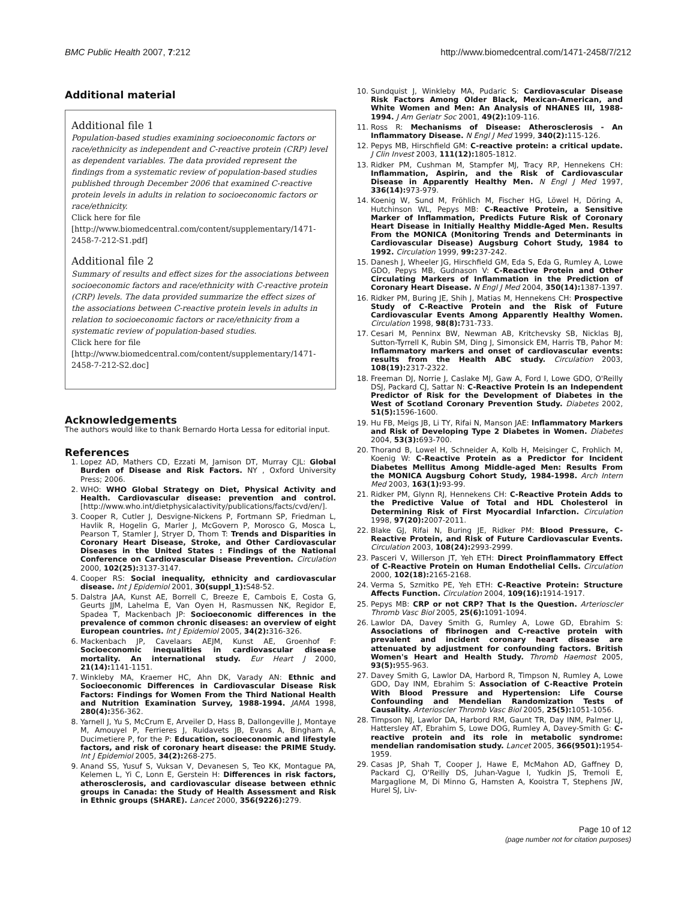BMC Public Health 2007, 7:212 http://www.biomedcentral.com/1471-2458/7/212
Additional material
Additional file 1
Population-based studies examining socioeconomic factors or race/ethnicity as independent and C-reactive protein (CRP) level as dependent variables. The data provided represent the findings from a systematic review of population-based studies published through December 2006 that examined C-reactive protein levels in adults in relation to socioeconomic factors or race/ethnicity.
Click here for file
[http://www.biomedcentral.com/content/supplementary/1471-2458-7-212-S1.pdf]
Additional file 2
Summary of results and effect sizes for the associations between socioeconomic factors and race/ethnicity with C-reactive protein (CRP) levels. The data provided summarize the effect sizes of the associations between C-reactive protein levels in adults in relation to socioeconomic factors or race/ethnicity from a systematic review of population-based studies.
Click here for file
[http://www.biomedcentral.com/content/supplementary/1471-2458-7-212-S2.doc]
Acknowledgements
The authors would like to thank Bernardo Horta Lessa for editorial input.
References
1. Lopez AD, Mathers CD, Ezzati M, Jamison DT, Murray CJL: Global Burden of Disease and Risk Factors. NY , Oxford University Press; 2006.
2. WHO: WHO Global Strategy on Diet, Physical Activity and Health. Cardiovascular disease: prevention and control. [http://www.who.int/dietphysicalactivity/publications/facts/cvd/en/].
3. Cooper R, Cutler J, Desvigne-Nickens P, Fortmann SP, Friedman L, Havlik R, Hogelin G, Marler J, McGovern P, Morosco G, Mosca L, Pearson T, Stamler J, Stryer D, Thom T: Trends and Disparities in Coronary Heart Disease, Stroke, and Other Cardiovascular Diseases in the United States : Findings of the National Conference on Cardiovascular Disease Prevention. Circulation 2000, 102(25): 3137-3147.
4. Cooper RS: Social inequality, ethnicity and cardiovascular disease. Int J Epidemiol 2001, 30(suppl_1): S48-52.
5. Dalstra JAA, Kunst AE, Borrell C, Breeze E, Cambois E, Costa G, Geurts JJM, Lahelma E, Van Oyen H, Rasmussen NK, Regidor E, Spadea T, Mackenbach JP: Socioeconomic differences in the prevalence of common chronic diseases: an overview of eight European countries. Int J Epidemiol 2005, 34(2): 316-326.
6. Mackenbach JP, Cavelaars AEJM, Kunst AE, Groenhof F: Socioeconomic inequalities in cardiovascular disease mortality. An international study. Eur Heart J 2000, 21(14): 1141-1151.
7. Winkleby MA, Kraemer HC, Ahn DK, Varady AN: Ethnic and Socioeconomic Differences in Cardiovascular Disease Risk Factors: Findings for Women From the Third National Health and Nutrition Examination Survey, 1988-1994. JAMA 1998, 280(4): 356-362.
8. Yarnell J, Yu S, McCrum E, Arveiler D, Hass B, Dallongeville J, Montaye M, Amouyel P, Ferrieres J, Ruidavets JB, Evans A, Bingham A, Ducimetiere P, for the P: Education, socioeconomic and lifestyle factors, and risk of coronary heart disease: the PRIME Study. Int J Epidemiol 2005, 34(2): 268-275.
9. Anand SS, Yusuf S, Vuksan V, Devanesen S, Teo KK, Montague PA, Kelemen L, Yi C, Lonn E, Gerstein H: Differences in risk factors, atherosclerosis, and cardiovascular disease between ethnic groups in Canada: the Study of Health Assessment and Risk in Ethnic groups (SHARE). Lancet 2000, 356(9226): 279.
10. Sundquist J, Winkleby MA, Pudaric S: Cardiovascular Disease Risk Factors Among Older Black, Mexican-American, and White Women and Men: An Analysis of NHANES III, 1988-1994. J Am Geriatr Soc 2001, 49(2): 109-116.
11. Ross R: Mechanisms of Disease: Atherosclerosis - An Inflammatory Disease. N Engl J Med 1999, 340(2): 115-126.
12. Pepys MB, Hirschfield GM: C-reactive protein: a critical update. J Clin Invest 2003, 111(12): 1805-1812.
13. Ridker PM, Cushman M, Stampfer MJ, Tracy RP, Hennekens CH: Inflammation, Aspirin, and the Risk of Cardiovascular Disease in Apparently Healthy Men. N Engl J Med 1997, 336(14): 973-979.
14. Koenig W, Sund M, Fröhlich M, Fischer HG, Löwel H, Döring A, Hutchinson WL, Pepys MB: C-Reactive Protein, a Sensitive Marker of Inflammation, Predicts Future Risk of Coronary Heart Disease in Initially Healthy Middle-Aged Men. Results From the MONICA (Monitoring Trends and Determinants in Cardiovascular Disease) Augsburg Cohort Study, 1984 to 1992. Circulation 1999, 99: 237-242.
15. Danesh J, Wheeler JG, Hirschfield GM, Eda S, Eda G, Rumley A, Lowe GDO, Pepys MB, Gudnason V: C-Reactive Protein and Other Circulating Markers of Inflammation in the Prediction of Coronary Heart Disease. N Engl J Med 2004, 350(14): 1387-1397.
16. Ridker PM, Buring JE, Shih J, Matias M, Hennekens CH: Prospective Study of C-Reactive Protein and the Risk of Future Cardiovascular Events Among Apparently Healthy Women. Circulation 1998, 98(8): 731-733.
17. Cesari M, Penninx BW, Newman AB, Kritchevsky SB, Nicklas BJ, Sutton-Tyrrell K, Rubin SM, Ding J, Simonsick EM, Harris TB, Pahor M: Inflammatory markers and onset of cardiovascular events: results from the Health ABC study. Circulation 2003, 108(19): 2317-2322.
18. Freeman DJ, Norrie J, Caslake MJ, Gaw A, Ford I, Lowe GDO, O'Reilly DSJ, Packard CJ, Sattar N: C-Reactive Protein Is an Independent Predictor of Risk for the Development of Diabetes in the West of Scotland Coronary Prevention Study. Diabetes 2002, 51(5): 1596-1600.
19. Hu FB, Meigs JB, Li TY, Rifai N, Manson JAE: Inflammatory Markers and Risk of Developing Type 2 Diabetes in Women. Diabetes 2004, 53(3): 693-700.
20. Thorand B, Lowel H, Schneider A, Kolb H, Meisinger C, Frohlich M, Koenig W: C-Reactive Protein as a Predictor for Incident Diabetes Mellitus Among Middle-aged Men: Results From the MONICA Augsburg Cohort Study, 1984-1998. Arch Intern Med 2003, 163(1): 93-99.
21. Ridker PM, Glynn RJ, Hennekens CH: C-Reactive Protein Adds to the Predictive Value of Total and HDL Cholesterol in Determining Risk of First Myocardial Infarction. Circulation 1998, 97(20): 2007-2011.
22. Blake GJ, Rifai N, Buring JE, Ridker PM: Blood Pressure, C-Reactive Protein, and Risk of Future Cardiovascular Events. Circulation 2003, 108(24): 2993-2999.
23. Pasceri V, Willerson JT, Yeh ETH: Direct Proinflammatory Effect of C-Reactive Protein on Human Endothelial Cells. Circulation 2000, 102(18): 2165-2168.
24. Verma S, Szmitko PE, Yeh ETH: C-Reactive Protein: Structure Affects Function. Circulation 2004, 109(16): 1914-1917.
25. Pepys MB: CRP or not CRP? That Is the Question. Arterioscler Thromb Vasc Biol 2005, 25(6): 1091-1094.
26. Lawlor DA, Davey Smith G, Rumley A, Lowe GD, Ebrahim S: Associations of fibrinogen and C-reactive protein with prevalent and incident coronary heart disease are attenuated by adjustment for confounding factors. British Women's Heart and Health Study. Thromb Haemost 2005, 93(5): 955-963.
27. Davey Smith G, Lawlor DA, Harbord R, Timpson N, Rumley A, Lowe GDO, Day INM, Ebrahim S: Association of C-Reactive Protein With Blood Pressure and Hypertension: Life Course Confounding and Mendelian Randomization Tests of Causality. Arterioscler Thromb Vasc Biol 2005, 25(5): 1051-1056.
28. Timpson NJ, Lawlor DA, Harbord RM, Gaunt TR, Day INM, Palmer LJ, Hattersley AT, Ebrahim S, Lowe DOG, Rumley A, Davey-Smith G: C-reactive protein and its role in metabolic syndrome: mendelian randomisation study. Lancet 2005, 366(9501): 1954-1959.
29. Casas JP, Shah T, Cooper J, Hawe E, McMahon AD, Gaffney D, Packard CJ, O'Reilly DS, Juhan-Vague I, Yudkin JS, Tremoli E, Margaglione M, Di Minno G, Hamsten A, Kooistra T, Stephens JW, Hurel SJ, Liv-
Page 10 of 12
(page number not for citation purposes)